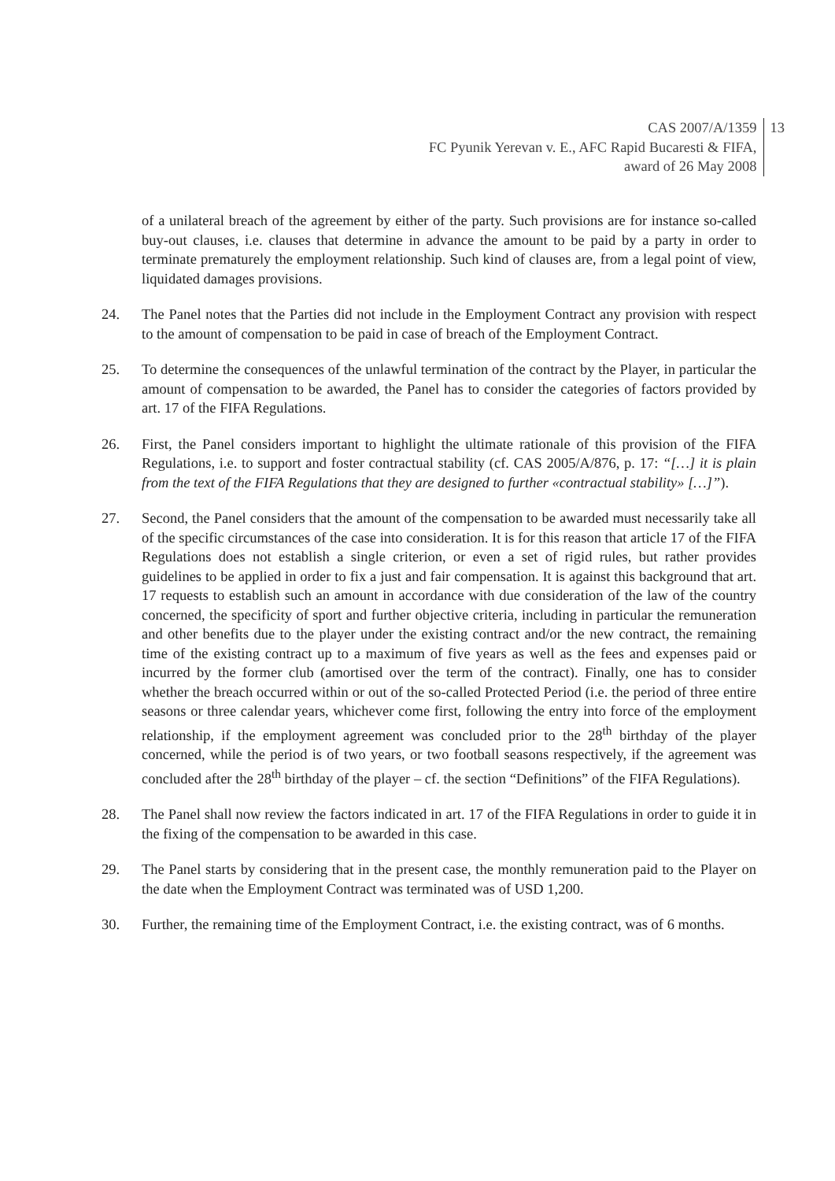CAS 2007/A/1359
FC Pyunik Yerevan v. E., AFC Rapid Bucaresti & FIFA,
award of 26 May 2008
13
of a unilateral breach of the agreement by either of the party. Such provisions are for instance so-called buy-out clauses, i.e. clauses that determine in advance the amount to be paid by a party in order to terminate prematurely the employment relationship. Such kind of clauses are, from a legal point of view, liquidated damages provisions.
24. The Panel notes that the Parties did not include in the Employment Contract any provision with respect to the amount of compensation to be paid in case of breach of the Employment Contract.
25. To determine the consequences of the unlawful termination of the contract by the Player, in particular the amount of compensation to be awarded, the Panel has to consider the categories of factors provided by art. 17 of the FIFA Regulations.
26. First, the Panel considers important to highlight the ultimate rationale of this provision of the FIFA Regulations, i.e. to support and foster contractual stability (cf. CAS 2005/A/876, p. 17: “[…] it is plain from the text of the FIFA Regulations that they are designed to further «contractual stability» […]”).
27. Second, the Panel considers that the amount of the compensation to be awarded must necessarily take all of the specific circumstances of the case into consideration. It is for this reason that article 17 of the FIFA Regulations does not establish a single criterion, or even a set of rigid rules, but rather provides guidelines to be applied in order to fix a just and fair compensation. It is against this background that art. 17 requests to establish such an amount in accordance with due consideration of the law of the country concerned, the specificity of sport and further objective criteria, including in particular the remuneration and other benefits due to the player under the existing contract and/or the new contract, the remaining time of the existing contract up to a maximum of five years as well as the fees and expenses paid or incurred by the former club (amortised over the term of the contract). Finally, one has to consider whether the breach occurred within or out of the so-called Protected Period (i.e. the period of three entire seasons or three calendar years, whichever come first, following the entry into force of the employment relationship, if the employment agreement was concluded prior to the 28<sup>th</sup> birthday of the player concerned, while the period is of two years, or two football seasons respectively, if the agreement was concluded after the 28<sup>th</sup> birthday of the player – cf. the section “Definitions” of the FIFA Regulations).
28. The Panel shall now review the factors indicated in art. 17 of the FIFA Regulations in order to guide it in the fixing of the compensation to be awarded in this case.
29. The Panel starts by considering that in the present case, the monthly remuneration paid to the Player on the date when the Employment Contract was terminated was of USD 1,200.
30. Further, the remaining time of the Employment Contract, i.e. the existing contract, was of 6 months.